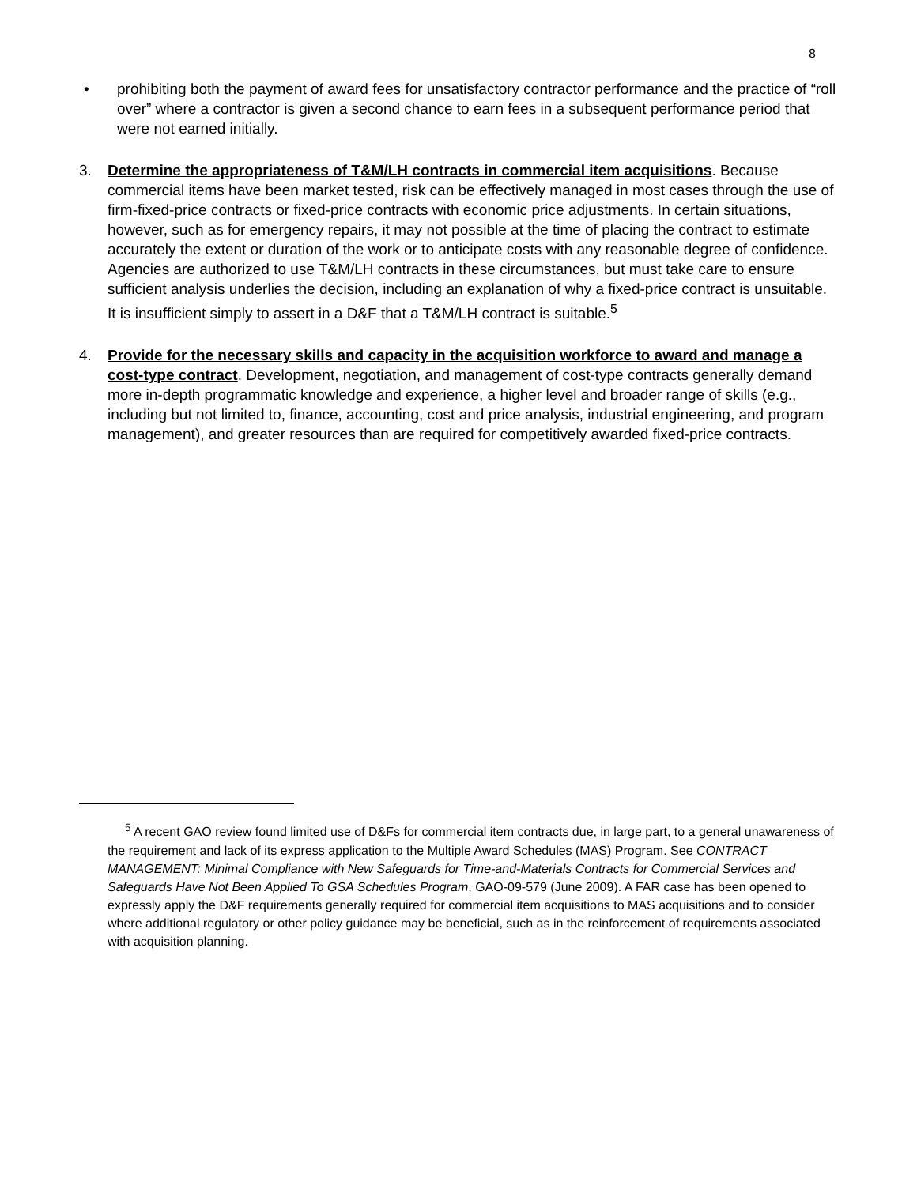8
• prohibiting both the payment of award fees for unsatisfactory contractor performance and the practice of “roll over” where a contractor is given a second chance to earn fees in a subsequent performance period that were not earned initially.
3. Determine the appropriateness of T&M/LH contracts in commercial item acquisitions. Because commercial items have been market tested, risk can be effectively managed in most cases through the use of firm-fixed-price contracts or fixed-price contracts with economic price adjustments. In certain situations, however, such as for emergency repairs, it may not possible at the time of placing the contract to estimate accurately the extent or duration of the work or to anticipate costs with any reasonable degree of confidence. Agencies are authorized to use T&M/LH contracts in these circumstances, but must take care to ensure sufficient analysis underlies the decision, including an explanation of why a fixed-price contract is unsuitable. It is insufficient simply to assert in a D&F that a T&M/LH contract is suitable.<sup>5</sup>
4. Provide for the necessary skills and capacity in the acquisition workforce to award and manage a cost-type contract. Development, negotiation, and management of cost-type contracts generally demand more in-depth programmatic knowledge and experience, a higher level and broader range of skills (e.g., including but not limited to, finance, accounting, cost and price analysis, industrial engineering, and program management), and greater resources than are required for competitively awarded fixed-price contracts.
<sup>5</sup> A recent GAO review found limited use of D&Fs for commercial item contracts due, in large part, to a general unawareness of the requirement and lack of its express application to the Multiple Award Schedules (MAS) Program. See CONTRACT MANAGEMENT: Minimal Compliance with New Safeguards for Time-and-Materials Contracts for Commercial Services and Safeguards Have Not Been Applied To GSA Schedules Program, GAO-09-579 (June 2009). A FAR case has been opened to expressly apply the D&F requirements generally required for commercial item acquisitions to MAS acquisitions and to consider where additional regulatory or other policy guidance may be beneficial, such as in the reinforcement of requirements associated with acquisition planning.